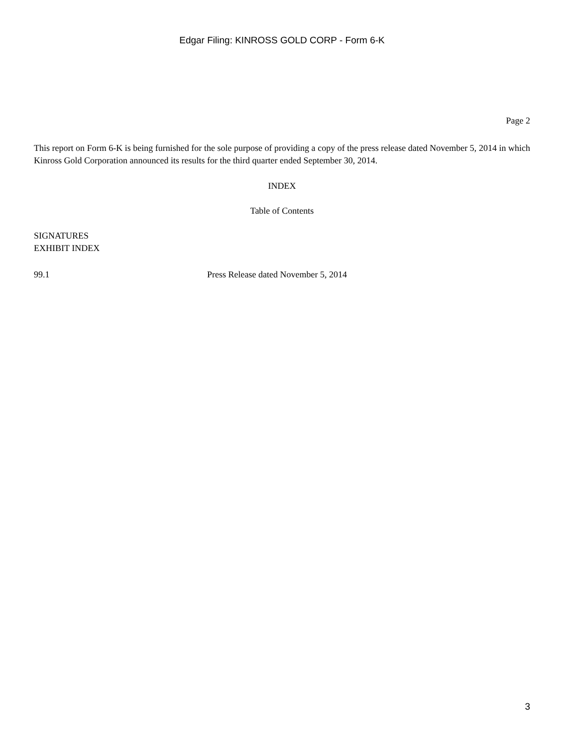Edgar Filing: KINROSS GOLD CORP - Form 6-K
Page 2
This report on Form 6-K is being furnished for the sole purpose of providing a copy of the press release dated November 5, 2014 in which Kinross Gold Corporation announced its results for the third quarter ended September 30, 2014.
INDEX
Table of Contents
SIGNATURES
EXHIBIT INDEX
99.1 Press Release dated November 5, 2014
3